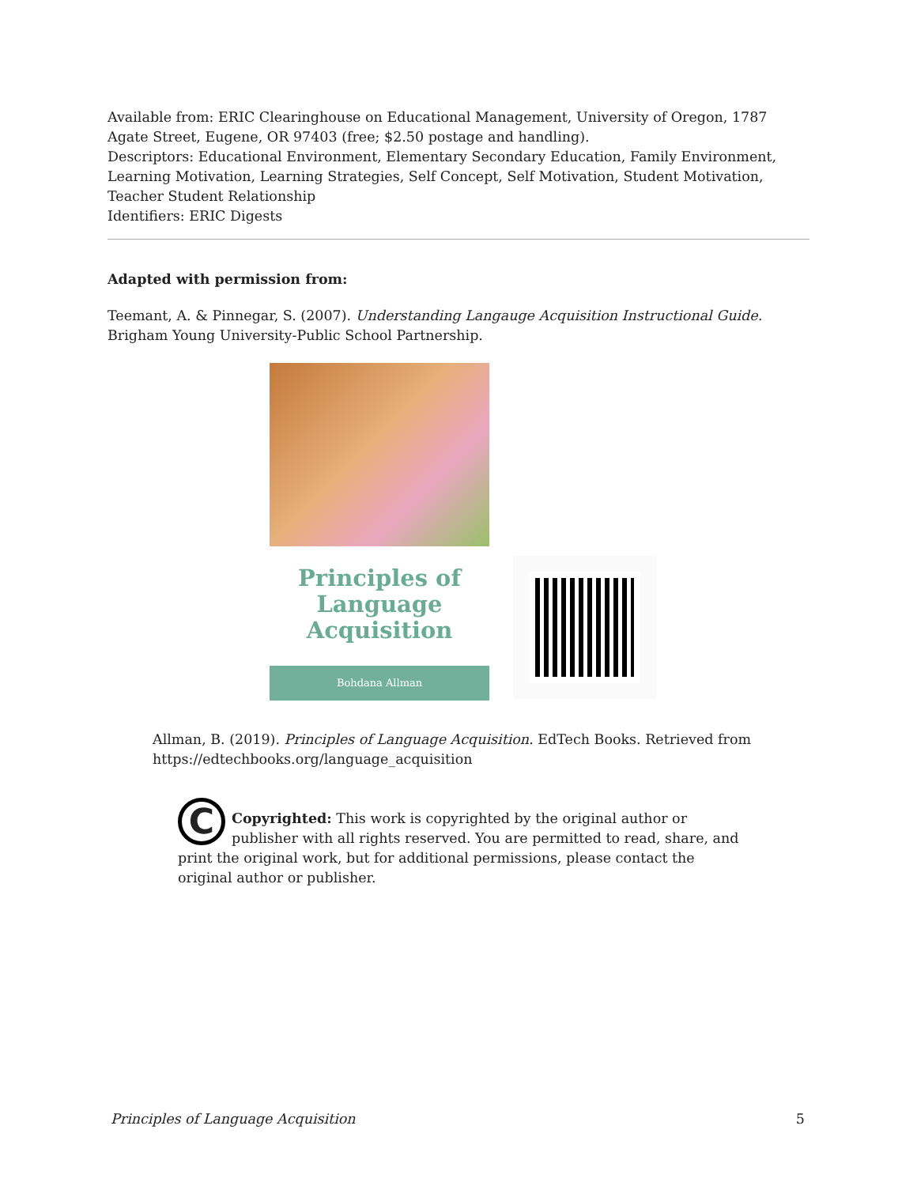Available from: ERIC Clearinghouse on Educational Management, University of Oregon, 1787 Agate Street, Eugene, OR 97403 (free; $2.50 postage and handling).
Descriptors: Educational Environment, Elementary Secondary Education, Family Environment, Learning Motivation, Learning Strategies, Self Concept, Self Motivation, Student Motivation, Teacher Student Relationship
Identifiers: ERIC Digests
Adapted with permission from:
Teemant, A. & Pinnegar, S. (2007). Understanding Langauge Acquisition Instructional Guide. Brigham Young University-Public School Partnership.
Principles of
Language
Acquisition
Bohdana Allman
Allman, B. (2019). Principles of Language Acquisition. EdTech Books. Retrieved from https://edtechbooks.org/language_acquisition
C
Copyrighted: This work is copyrighted by the original author or publisher with all rights reserved. You are permitted to read, share, and print the original work, but for additional permissions, please contact the original author or publisher.
Principles of Language Acquisition 5